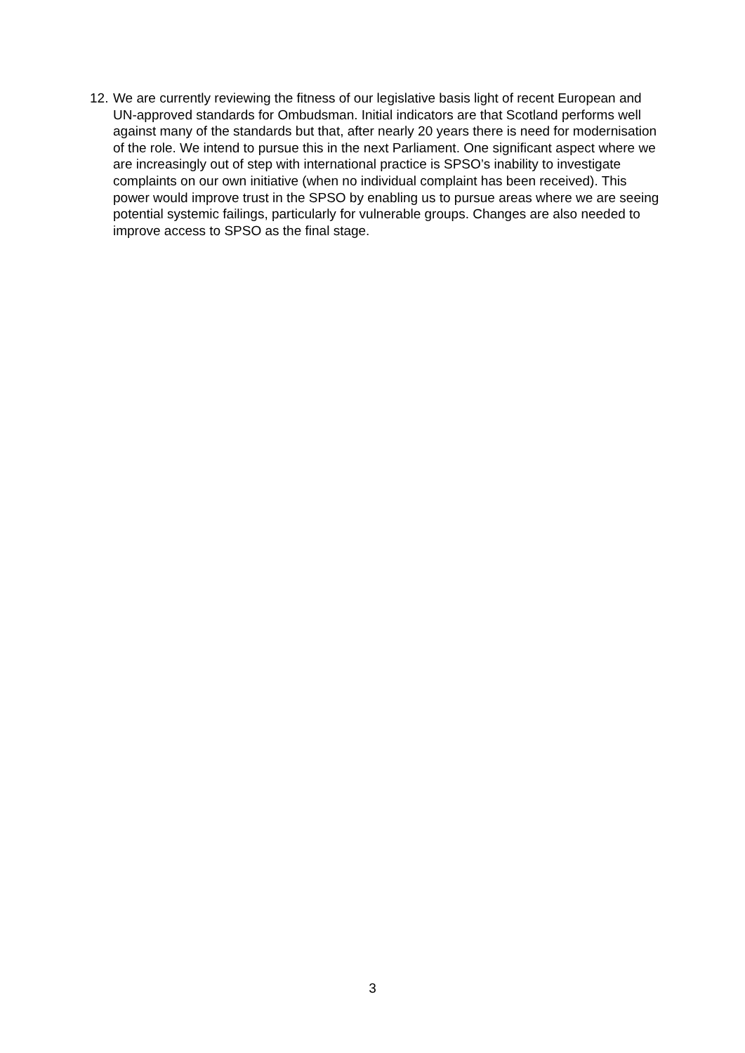12. We are currently reviewing the fitness of our legislative basis light of recent European and UN-approved standards for Ombudsman. Initial indicators are that Scotland performs well against many of the standards but that, after nearly 20 years there is need for modernisation of the role. We intend to pursue this in the next Parliament. One significant aspect where we are increasingly out of step with international practice is SPSO’s inability to investigate complaints on our own initiative (when no individual complaint has been received). This power would improve trust in the SPSO by enabling us to pursue areas where we are seeing potential systemic failings, particularly for vulnerable groups. Changes are also needed to improve access to SPSO as the final stage.
3